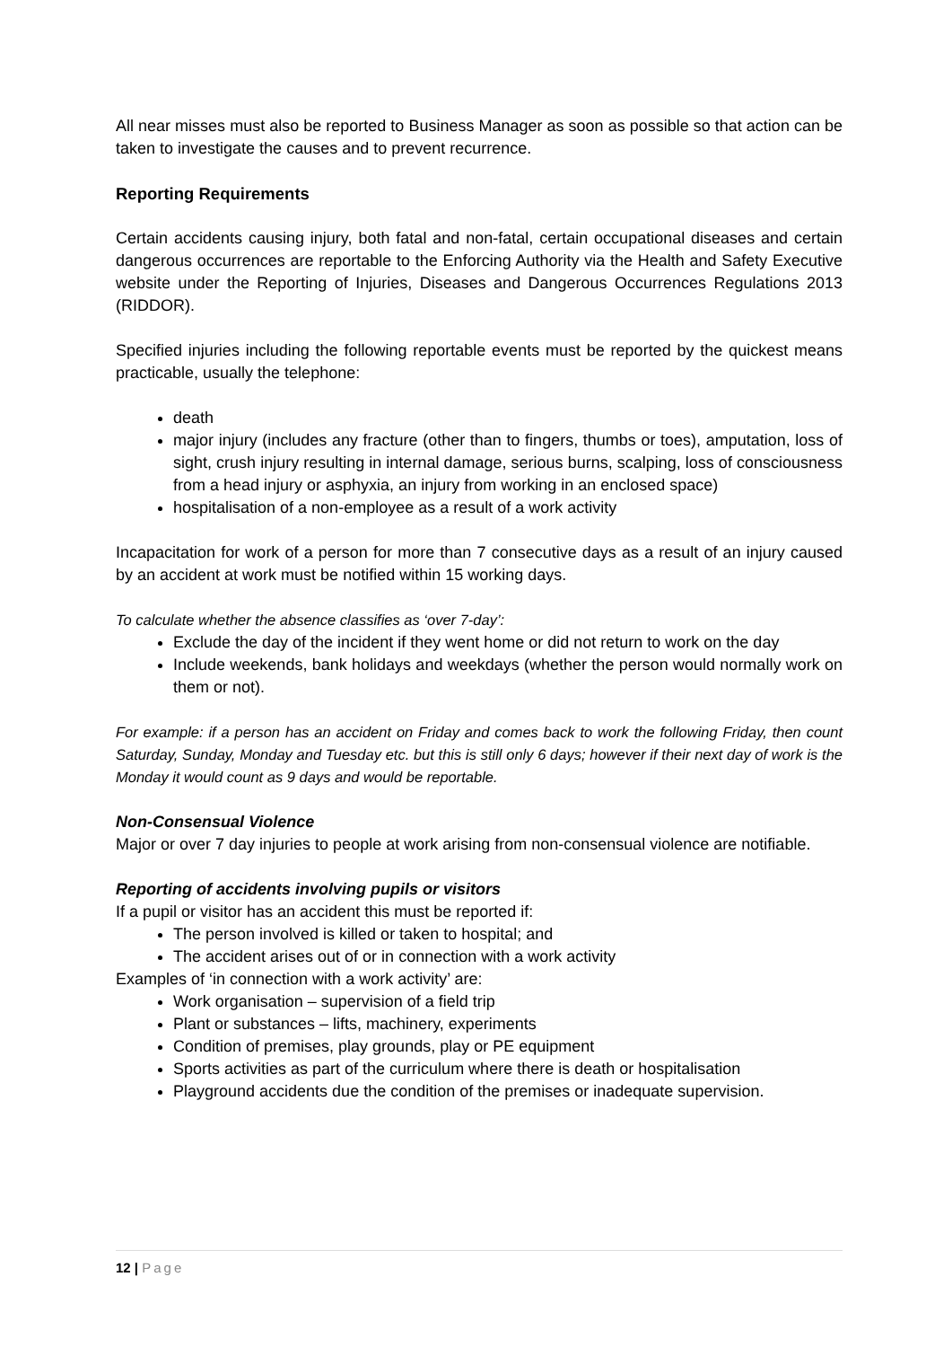All near misses must also be reported to Business Manager as soon as possible so that action can be taken to investigate the causes and to prevent recurrence.
Reporting Requirements
Certain accidents causing injury, both fatal and non-fatal, certain occupational diseases and certain dangerous occurrences are reportable to the Enforcing Authority via the Health and Safety Executive website under the Reporting of Injuries, Diseases and Dangerous Occurrences Regulations 2013 (RIDDOR).
Specified injuries including the following reportable events must be reported by the quickest means practicable, usually the telephone:
death
major injury (includes any fracture (other than to fingers, thumbs or toes), amputation, loss of sight, crush injury resulting in internal damage, serious burns, scalping, loss of consciousness from a head injury or asphyxia, an injury from working in an enclosed space)
hospitalisation of a non-employee as a result of a work activity
Incapacitation for work of a person for more than 7 consecutive days as a result of an injury caused by an accident at work must be notified within 15 working days.
To calculate whether the absence classifies as ‘over 7-day’:
Exclude the day of the incident if they went home or did not return to work on the day
Include weekends, bank holidays and weekdays (whether the person would normally work on them or not).
For example: if a person has an accident on Friday and comes back to work the following Friday, then count Saturday, Sunday, Monday and Tuesday etc. but this is still only 6 days; however if their next day of work is the Monday it would count as 9 days and would be reportable.
Non-Consensual Violence
Major or over 7 day injuries to people at work arising from non-consensual violence are notifiable.
Reporting of accidents involving pupils or visitors
If a pupil or visitor has an accident this must be reported if:
The person involved is killed or taken to hospital; and
The accident arises out of or in connection with a work activity
Examples of ‘in connection with a work activity’ are:
Work organisation – supervision of a field trip
Plant or substances – lifts, machinery, experiments
Condition of premises, play grounds, play or PE equipment
Sports activities as part of the curriculum where there is death or hospitalisation
Playground accidents due the condition of the premises or inadequate supervision.
12 | Page